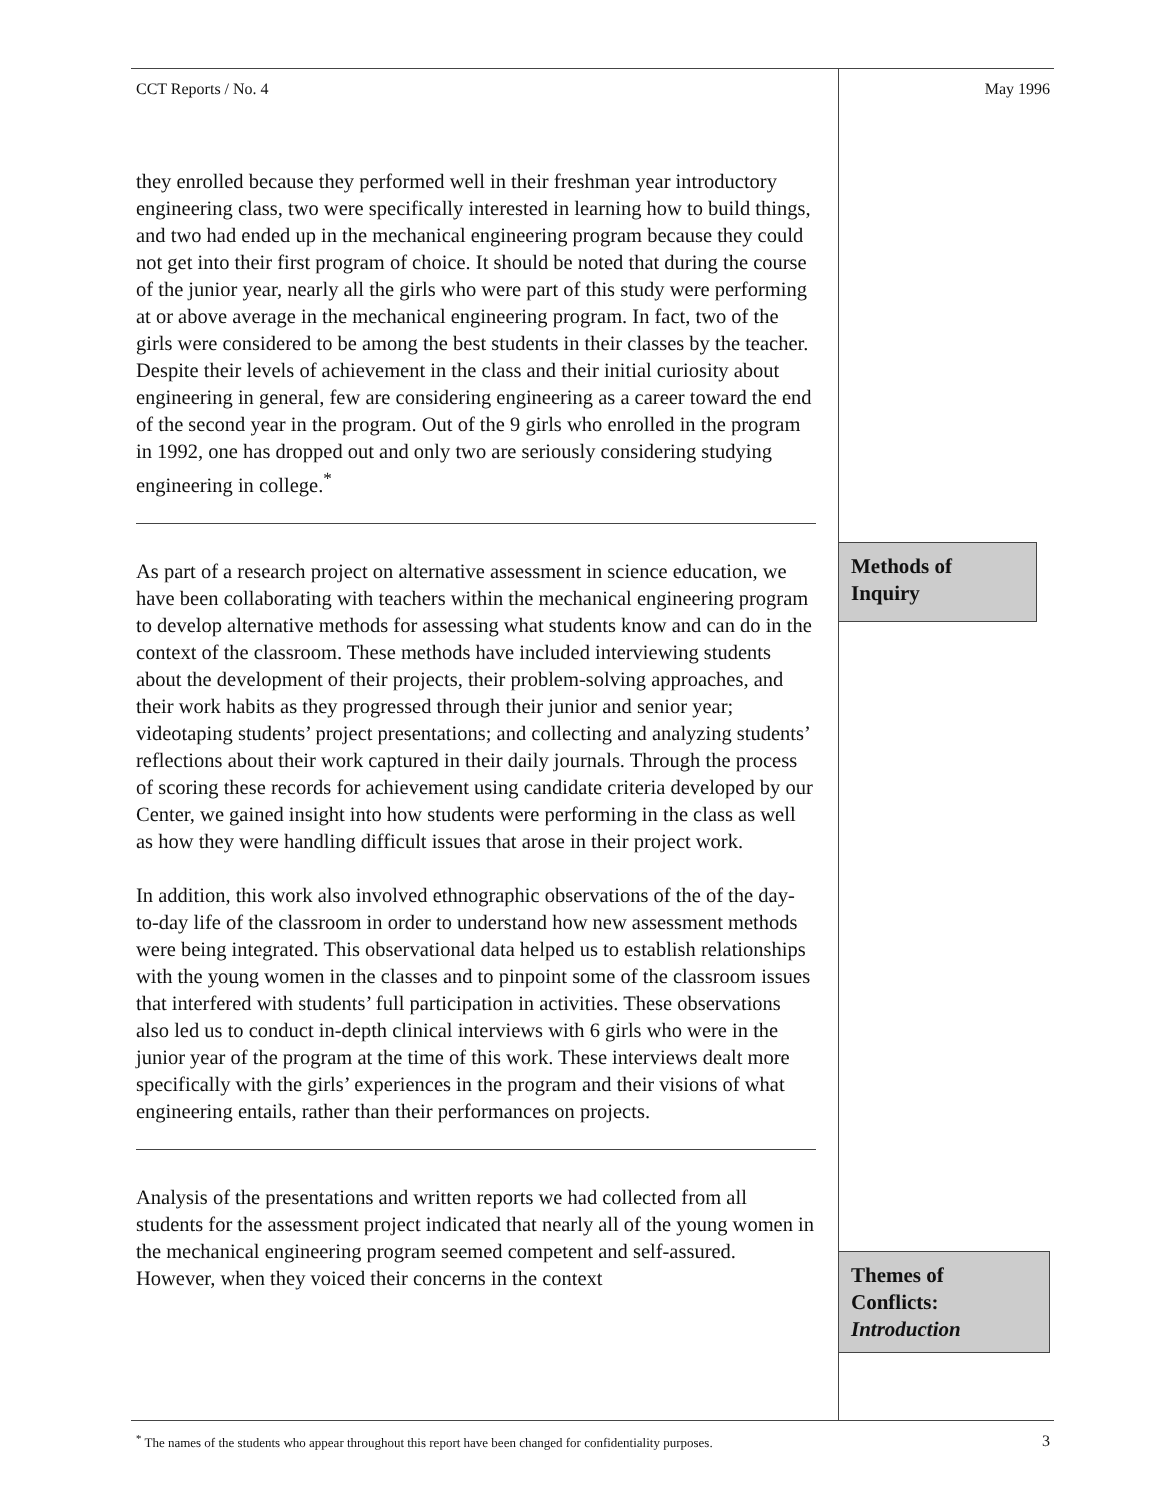CCT Reports / No. 4 May 1996
they enrolled because they performed well in their freshman year introductory engineering class, two were specifically interested in learning how to build things, and two had ended up in the mechanical engineering program because they could not get into their first program of choice. It should be noted that during the course of the junior year, nearly all the girls who were part of this study were performing at or above average in the mechanical engineering program. In fact, two of the girls were considered to be among the best students in their classes by the teacher. Despite their levels of achievement in the class and their initial curiosity about engineering in general, few are considering engineering as a career toward the end of the second year in the program. Out of the 9 girls who enrolled in the program in 1992, one has dropped out and only two are seriously considering studying engineering in college.<sup>*</sup>
As part of a research project on alternative assessment in science education, we have been collaborating with teachers within the mechanical engineering program to develop alternative methods for assessing what students know and can do in the context of the classroom. These methods have included interviewing students about the development of their projects, their problem-solving approaches, and their work habits as they progressed through their junior and senior year; videotaping students’ project presentations; and collecting and analyzing students’ reflections about their work captured in their daily journals. Through the process of scoring these records for achievement using candidate criteria developed by our Center, we gained insight into how students were performing in the class as well as how they were handling difficult issues that arose in their project work.
In addition, this work also involved ethnographic observations of the of the day-to-day life of the classroom in order to understand how new assessment methods were being integrated. This observational data helped us to establish relationships with the young women in the classes and to pinpoint some of the classroom issues that interfered with students’ full participation in activities. These observations also led us to conduct in-depth clinical interviews with 6 girls who were in the junior year of the program at the time of this work. These interviews dealt more specifically with the girls’ experiences in the program and their visions of what engineering entails, rather than their performances on projects.
Analysis of the presentations and written reports we had collected from all students for the assessment project indicated that nearly all of the young women in the mechanical engineering program seemed competent and self-assured. However, when they voiced their concerns in the context
Methods of
Inquiry
Themes of
Conflicts:
Introduction
<sup>*</sup> The names of the students who appear throughout this report have been changed for confidentiality purposes. 3